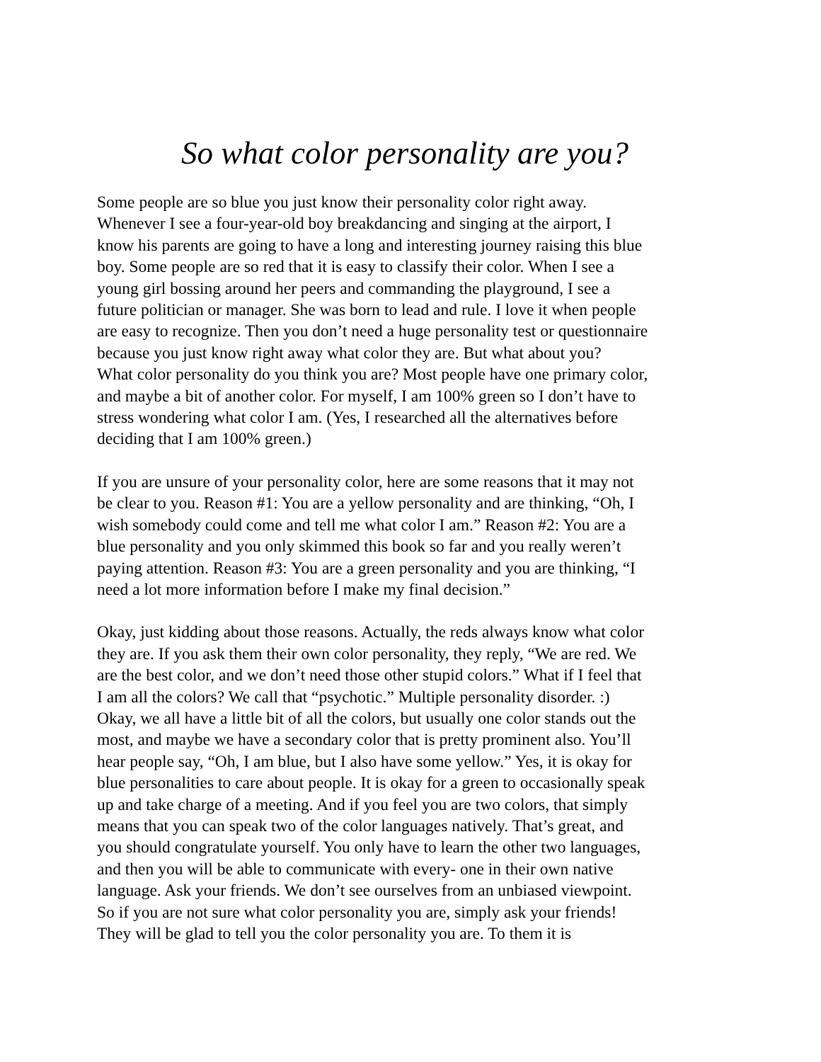So what color personality are you?
Some people are so blue you just know their personality color right away.
Whenever I see a four-year-old boy breakdancing and singing at the airport, I
know his parents are going to have a long and interesting journey raising this blue
boy. Some people are so red that it is easy to classify their color. When I see a
young girl bossing around her peers and commanding the playground, I see a
future politician or manager. She was born to lead and rule. I love it when people
are easy to recognize. Then you don’t need a huge personality test or questionnaire
because you just know right away what color they are. But what about you?
What color personality do you think you are? Most people have one primary color,
and maybe a bit of another color. For myself, I am 100% green so I don’t have to
stress wondering what color I am. (Yes, I researched all the alternatives before
deciding that I am 100% green.)
If you are unsure of your personality color, here are some reasons that it may not
be clear to you. Reason #1: You are a yellow personality and are thinking, “Oh, I
wish somebody could come and tell me what color I am.” Reason #2: You are a
blue personality and you only skimmed this book so far and you really weren’t
paying attention. Reason #3: You are a green personality and you are thinking, “I
need a lot more information before I make my final decision.”
Okay, just kidding about those reasons. Actually, the reds always know what color
they are. If you ask them their own color personality, they reply, “We are red. We
are the best color, and we don’t need those other stupid colors.” What if I feel that
I am all the colors? We call that “psychotic.” Multiple personality disorder. :)
Okay, we all have a little bit of all the colors, but usually one color stands out the
most, and maybe we have a secondary color that is pretty prominent also. You’ll
hear people say, “Oh, I am blue, but I also have some yellow.” Yes, it is okay for
blue personalities to care about people. It is okay for a green to occasionally speak
up and take charge of a meeting. And if you feel you are two colors, that simply
means that you can speak two of the color languages natively. That’s great, and
you should congratulate yourself. You only have to learn the other two languages,
and then you will be able to communicate with every- one in their own native
language. Ask your friends. We don’t see ourselves from an unbiased viewpoint.
So if you are not sure what color personality you are, simply ask your friends!
They will be glad to tell you the color personality you are. To them it is